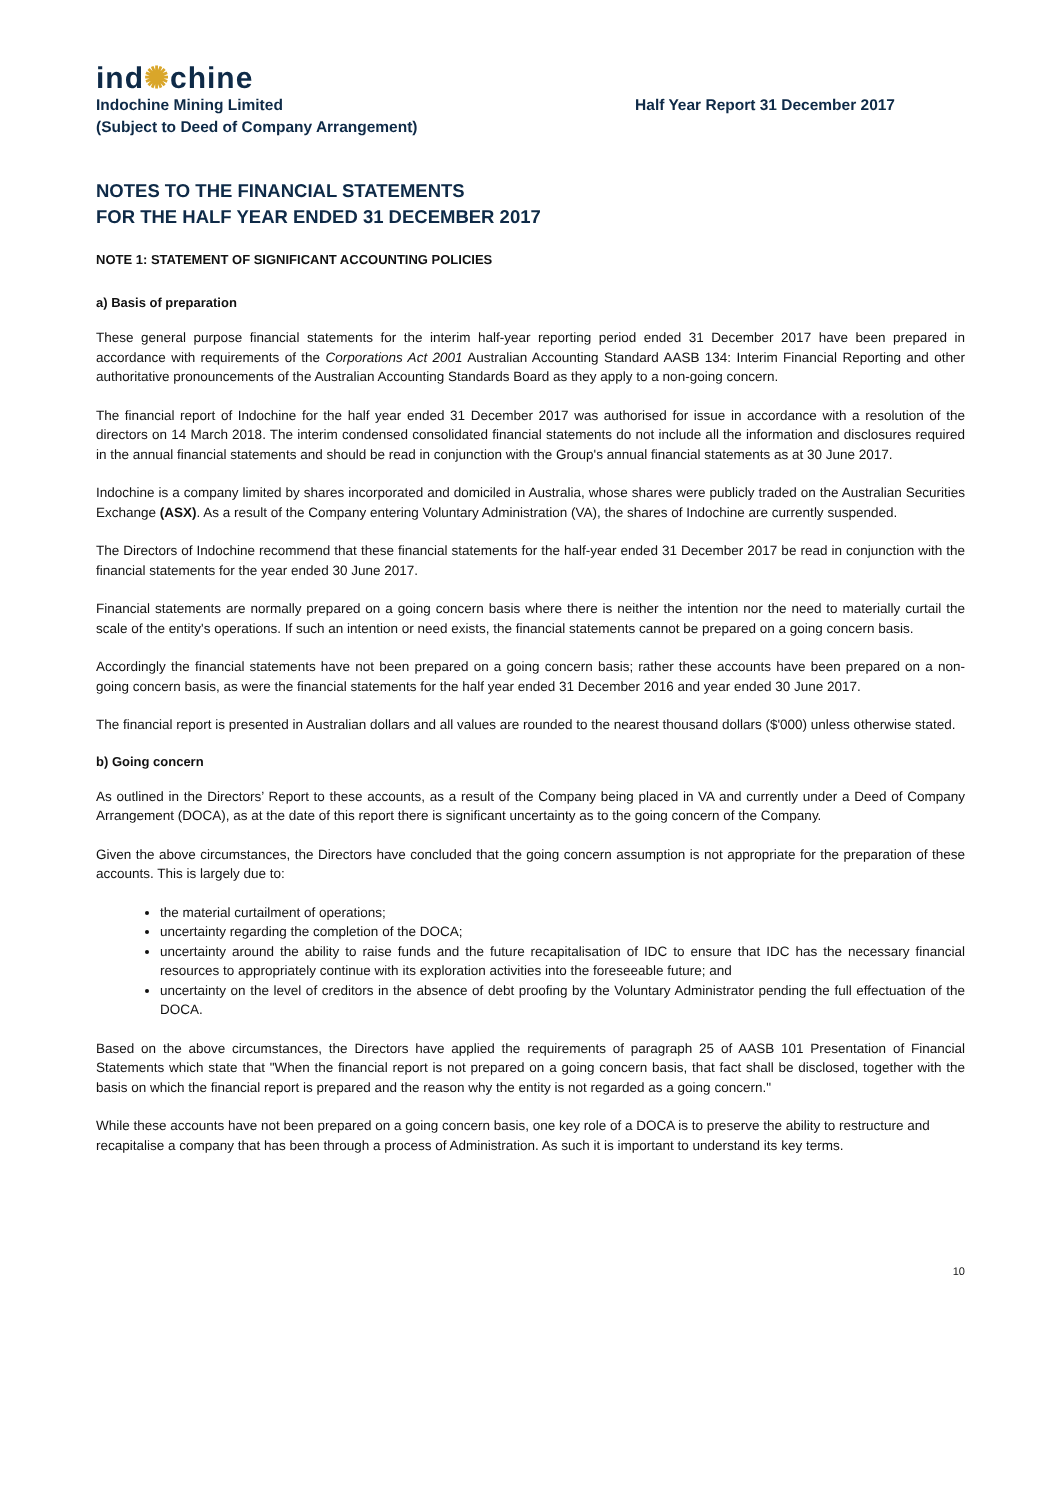ind✺chine
Indochine Mining Limited
(Subject to Deed of Company Arrangement)
Half Year Report 31 December 2017
NOTES TO THE FINANCIAL STATEMENTS
FOR THE HALF YEAR ENDED 31 DECEMBER 2017
NOTE 1: STATEMENT OF SIGNIFICANT ACCOUNTING POLICIES
a) Basis of preparation
These general purpose financial statements for the interim half-year reporting period ended 31 December 2017 have been prepared in accordance with requirements of the Corporations Act 2001 Australian Accounting Standard AASB 134: Interim Financial Reporting and other authoritative pronouncements of the Australian Accounting Standards Board as they apply to a non-going concern.
The financial report of Indochine for the half year ended 31 December 2017 was authorised for issue in accordance with a resolution of the directors on 14 March 2018. The interim condensed consolidated financial statements do not include all the information and disclosures required in the annual financial statements and should be read in conjunction with the Group's annual financial statements as at 30 June 2017.
Indochine is a company limited by shares incorporated and domiciled in Australia, whose shares were publicly traded on the Australian Securities Exchange (ASX). As a result of the Company entering Voluntary Administration (VA), the shares of Indochine are currently suspended.
The Directors of Indochine recommend that these financial statements for the half-year ended 31 December 2017 be read in conjunction with the financial statements for the year ended 30 June 2017.
Financial statements are normally prepared on a going concern basis where there is neither the intention nor the need to materially curtail the scale of the entity's operations. If such an intention or need exists, the financial statements cannot be prepared on a going concern basis.
Accordingly the financial statements have not been prepared on a going concern basis; rather these accounts have been prepared on a non-going concern basis, as were the financial statements for the half year ended 31 December 2016 and year ended 30 June 2017.
The financial report is presented in Australian dollars and all values are rounded to the nearest thousand dollars ($'000) unless otherwise stated.
b) Going concern
As outlined in the Directors’ Report to these accounts, as a result of the Company being placed in VA and currently under a Deed of Company Arrangement (DOCA), as at the date of this report there is significant uncertainty as to the going concern of the Company.
Given the above circumstances, the Directors have concluded that the going concern assumption is not appropriate for the preparation of these accounts. This is largely due to:
the material curtailment of operations;
uncertainty regarding the completion of the DOCA;
uncertainty around the ability to raise funds and the future recapitalisation of IDC to ensure that IDC has the necessary financial resources to appropriately continue with its exploration activities into the foreseeable future; and
uncertainty on the level of creditors in the absence of debt proofing by the Voluntary Administrator pending the full effectuation of the DOCA.
Based on the above circumstances, the Directors have applied the requirements of paragraph 25 of AASB 101 Presentation of Financial Statements which state that "When the financial report is not prepared on a going concern basis, that fact shall be disclosed, together with the basis on which the financial report is prepared and the reason why the entity is not regarded as a going concern."
While these accounts have not been prepared on a going concern basis, one key role of a DOCA is to preserve the ability to restructure and recapitalise a company that has been through a process of Administration. As such it is important to understand its key terms.
10